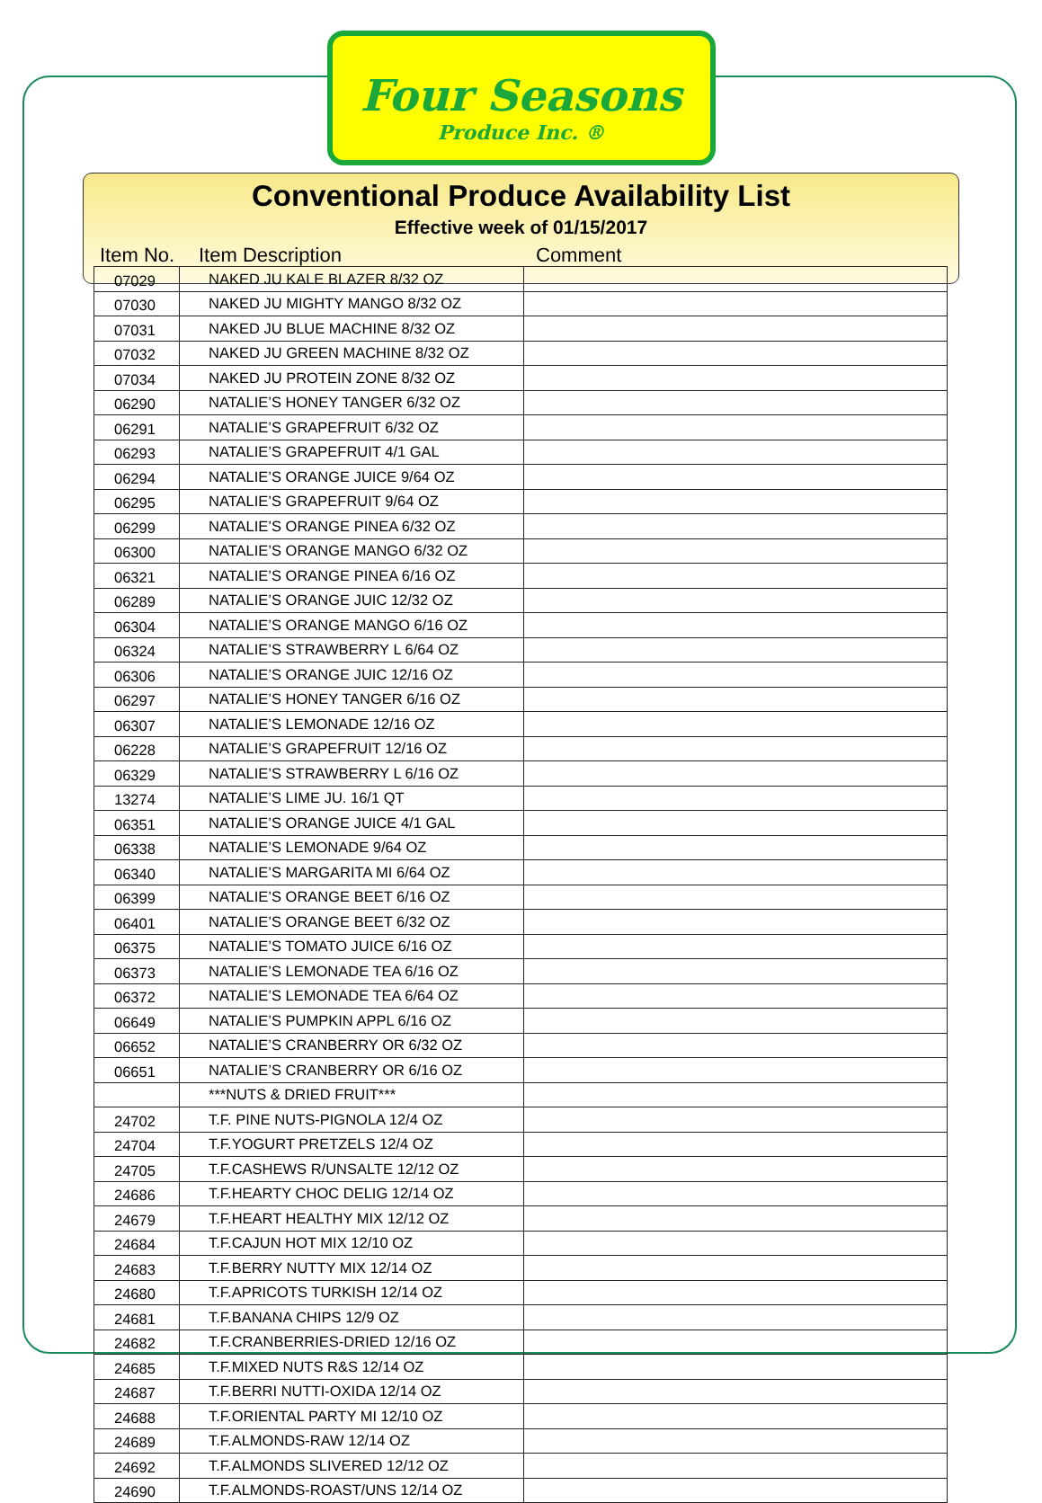Four Seasons
Produce Inc. ®
Conventional Produce Availability List
Effective week of 01/15/2017
Item No. Item Description Comment
| 07029 | NAKED JU KALE BLAZER 8/32 OZ | |
| 07030 | NAKED JU MIGHTY MANGO 8/32 OZ | |
| 07031 | NAKED JU BLUE MACHINE 8/32 OZ | |
| 07032 | NAKED JU GREEN MACHINE 8/32 OZ | |
| 07034 | NAKED JU PROTEIN ZONE 8/32 OZ | |
| 06290 | NATALIE’S HONEY TANGER 6/32 OZ | |
| 06291 | NATALIE’S GRAPEFRUIT 6/32 OZ | |
| 06293 | NATALIE’S GRAPEFRUIT 4/1 GAL | |
| 06294 | NATALIE’S ORANGE JUICE 9/64 OZ | |
| 06295 | NATALIE’S GRAPEFRUIT 9/64 OZ | |
| 06299 | NATALIE’S ORANGE PINEA 6/32 OZ | |
| 06300 | NATALIE’S ORANGE MANGO 6/32 OZ | |
| 06321 | NATALIE’S ORANGE PINEA 6/16 OZ | |
| 06289 | NATALIE’S ORANGE JUIC 12/32 OZ | |
| 06304 | NATALIE’S ORANGE MANGO 6/16 OZ | |
| 06324 | NATALIE’S STRAWBERRY L 6/64 OZ | |
| 06306 | NATALIE’S ORANGE JUIC 12/16 OZ | |
| 06297 | NATALIE’S HONEY TANGER 6/16 OZ | |
| 06307 | NATALIE’S LEMONADE 12/16 OZ | |
| 06228 | NATALIE’S GRAPEFRUIT 12/16 OZ | |
| 06329 | NATALIE’S STRAWBERRY L 6/16 OZ | |
| 13274 | NATALIE’S LIME JU. 16/1 QT | |
| 06351 | NATALIE’S ORANGE JUICE 4/1 GAL | |
| 06338 | NATALIE’S LEMONADE 9/64 OZ | |
| 06340 | NATALIE’S MARGARITA MI 6/64 OZ | |
| 06399 | NATALIE’S ORANGE BEET 6/16 OZ | |
| 06401 | NATALIE’S ORANGE BEET 6/32 OZ | |
| 06375 | NATALIE’S TOMATO JUICE 6/16 OZ | |
| 06373 | NATALIE’S LEMONADE TEA 6/16 OZ | |
| 06372 | NATALIE’S LEMONADE TEA 6/64 OZ | |
| 06649 | NATALIE’S PUMPKIN APPL 6/16 OZ | |
| 06652 | NATALIE’S CRANBERRY OR 6/32 OZ | |
| 06651 | NATALIE’S CRANBERRY OR 6/16 OZ | |
| | ***NUTS & DRIED FRUIT*** | |
| 24702 | T.F. PINE NUTS-PIGNOLA 12/4 OZ | |
| 24704 | T.F.YOGURT PRETZELS 12/4 OZ | |
| 24705 | T.F.CASHEWS R/UNSALTE 12/12 OZ | |
| 24686 | T.F.HEARTY CHOC DELIG 12/14 OZ | |
| 24679 | T.F.HEART HEALTHY MIX 12/12 OZ | |
| 24684 | T.F.CAJUN HOT MIX 12/10 OZ | |
| 24683 | T.F.BERRY NUTTY MIX 12/14 OZ | |
| 24680 | T.F.APRICOTS TURKISH 12/14 OZ | |
| 24681 | T.F.BANANA CHIPS 12/9 OZ | |
| 24682 | T.F.CRANBERRIES-DRIED 12/16 OZ | |
| 24685 | T.F.MIXED NUTS R&S 12/14 OZ | |
| 24687 | T.F.BERRI NUTTI-OXIDA 12/14 OZ | |
| 24688 | T.F.ORIENTAL PARTY MI 12/10 OZ | |
| 24689 | T.F.ALMONDS-RAW 12/14 OZ | |
| 24692 | T.F.ALMONDS SLIVERED 12/12 OZ | |
| 24690 | T.F.ALMONDS-ROAST/UNS 12/14 OZ | |